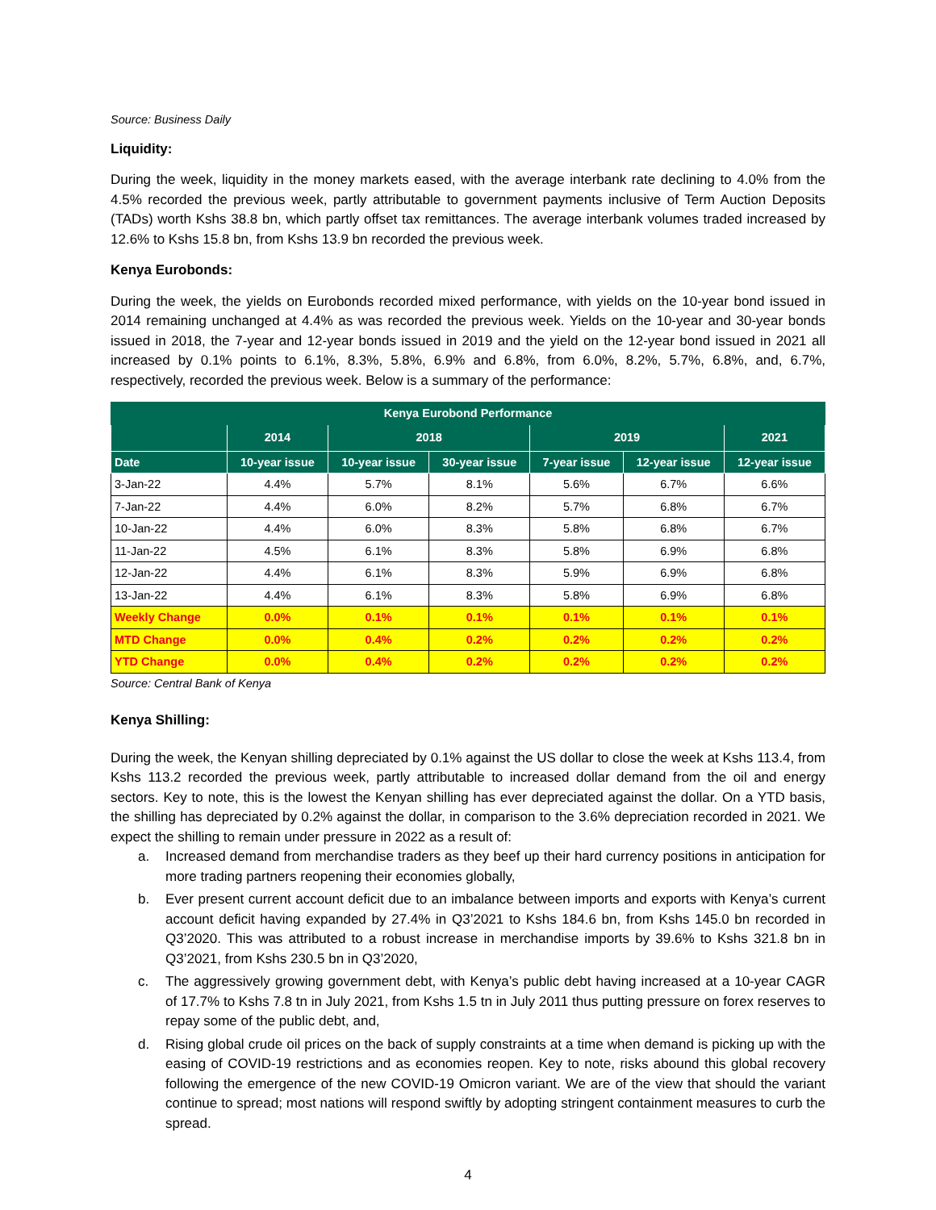Source: Business Daily
Liquidity:
During the week, liquidity in the money markets eased, with the average interbank rate declining to 4.0% from the 4.5% recorded the previous week, partly attributable to government payments inclusive of Term Auction Deposits (TADs) worth Kshs 38.8 bn, which partly offset tax remittances. The average interbank volumes traded increased by 12.6% to Kshs 15.8 bn, from Kshs 13.9 bn recorded the previous week.
Kenya Eurobonds:
During the week, the yields on Eurobonds recorded mixed performance, with yields on the 10-year bond issued in 2014 remaining unchanged at 4.4% as was recorded the previous week. Yields on the 10-year and 30-year bonds issued in 2018, the 7-year and 12-year bonds issued in 2019 and the yield on the 12-year bond issued in 2021 all increased by 0.1% points to 6.1%, 8.3%, 5.8%, 6.9% and 6.8%, from 6.0%, 8.2%, 5.7%, 6.8%, and, 6.7%, respectively, recorded the previous week. Below is a summary of the performance:
| Kenya Eurobond Performance | | | | | | |
| --- | --- | --- | --- | --- | --- | --- |
| | 2014 | 2018 | | 2019 | | 2021 |
| Date | 10-year issue | 10-year issue | 30-year issue | 7-year issue | 12-year issue | 12-year issue |
| 3-Jan-22 | 4.4% | 5.7% | 8.1% | 5.6% | 6.7% | 6.6% |
| 7-Jan-22 | 4.4% | 6.0% | 8.2% | 5.7% | 6.8% | 6.7% |
| 10-Jan-22 | 4.4% | 6.0% | 8.3% | 5.8% | 6.8% | 6.7% |
| 11-Jan-22 | 4.5% | 6.1% | 8.3% | 5.8% | 6.9% | 6.8% |
| 12-Jan-22 | 4.4% | 6.1% | 8.3% | 5.9% | 6.9% | 6.8% |
| 13-Jan-22 | 4.4% | 6.1% | 8.3% | 5.8% | 6.9% | 6.8% |
| Weekly Change | 0.0% | 0.1% | 0.1% | 0.1% | 0.1% | 0.1% |
| MTD Change | 0.0% | 0.4% | 0.2% | 0.2% | 0.2% | 0.2% |
| YTD Change | 0.0% | 0.4% | 0.2% | 0.2% | 0.2% | 0.2% |
Source: Central Bank of Kenya
Kenya Shilling:
During the week, the Kenyan shilling depreciated by 0.1% against the US dollar to close the week at Kshs 113.4, from Kshs 113.2 recorded the previous week, partly attributable to increased dollar demand from the oil and energy sectors. Key to note, this is the lowest the Kenyan shilling has ever depreciated against the dollar. On a YTD basis, the shilling has depreciated by 0.2% against the dollar, in comparison to the 3.6% depreciation recorded in 2021. We expect the shilling to remain under pressure in 2022 as a result of:
a. Increased demand from merchandise traders as they beef up their hard currency positions in anticipation for more trading partners reopening their economies globally,
b. Ever present current account deficit due to an imbalance between imports and exports with Kenya’s current account deficit having expanded by 27.4% in Q3’2021 to Kshs 184.6 bn, from Kshs 145.0 bn recorded in Q3’2020. This was attributed to a robust increase in merchandise imports by 39.6% to Kshs 321.8 bn in Q3’2021, from Kshs 230.5 bn in Q3’2020,
c. The aggressively growing government debt, with Kenya’s public debt having increased at a 10-year CAGR of 17.7% to Kshs 7.8 tn in July 2021, from Kshs 1.5 tn in July 2011 thus putting pressure on forex reserves to repay some of the public debt, and,
d. Rising global crude oil prices on the back of supply constraints at a time when demand is picking up with the easing of COVID-19 restrictions and as economies reopen. Key to note, risks abound this global recovery following the emergence of the new COVID-19 Omicron variant. We are of the view that should the variant continue to spread; most nations will respond swiftly by adopting stringent containment measures to curb the spread.
4